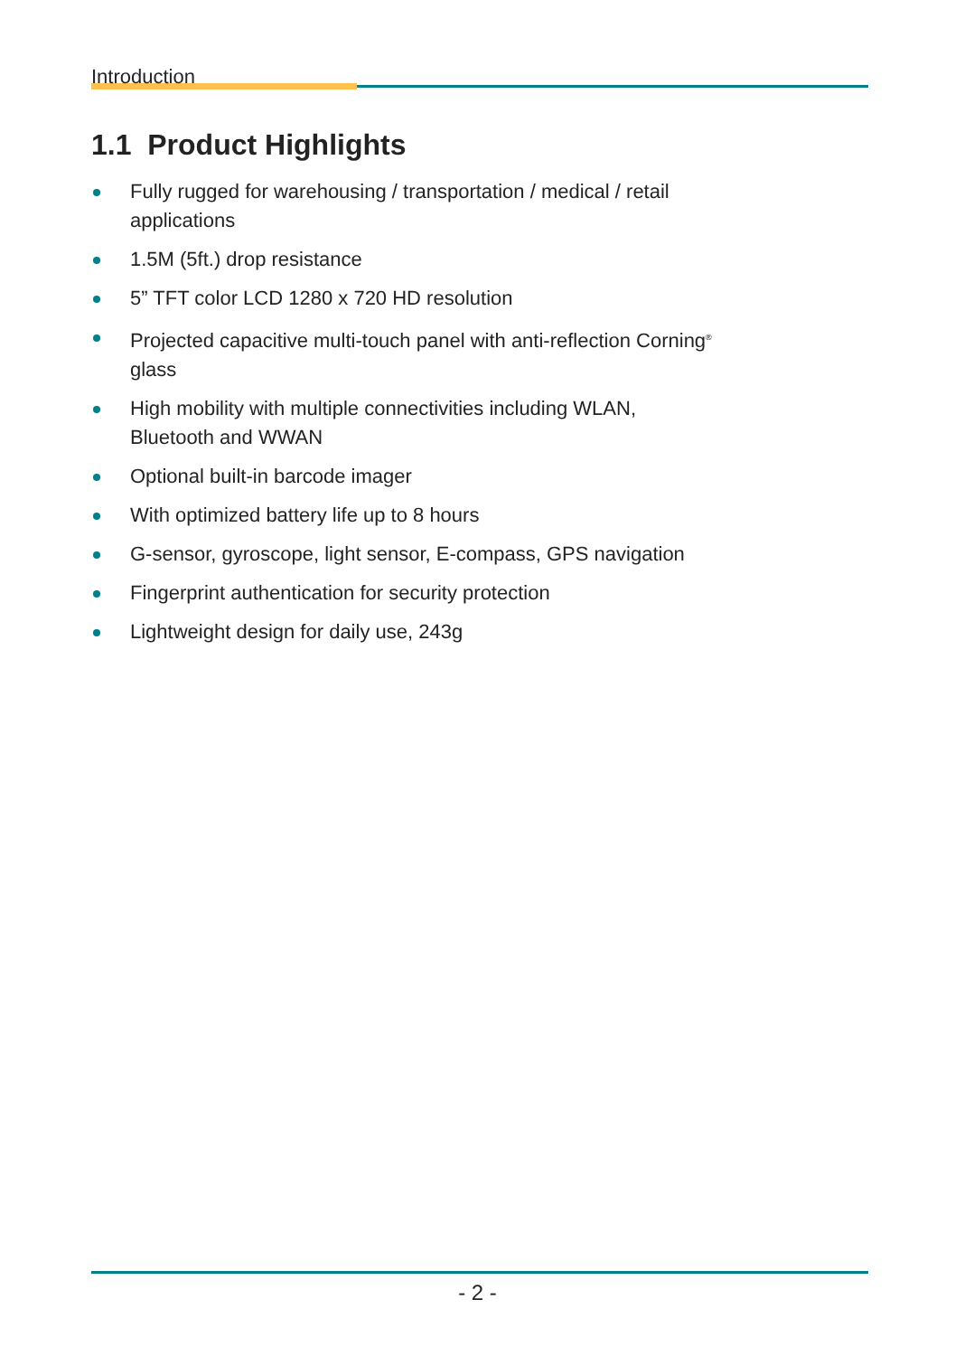Introduction
1.1 Product Highlights
Fully rugged for warehousing / transportation / medical / retail applications
1.5M (5ft.) drop resistance
5” TFT color LCD 1280 x 720 HD resolution
Projected capacitive multi-touch panel with anti-reflection Corning<sup>®</sup> glass
High mobility with multiple connectivities including WLAN, Bluetooth and WWAN
Optional built-in barcode imager
With optimized battery life up to 8 hours
G-sensor, gyroscope, light sensor, E-compass, GPS navigation
Fingerprint authentication for security protection
Lightweight design for daily use, 243g
- 2 -